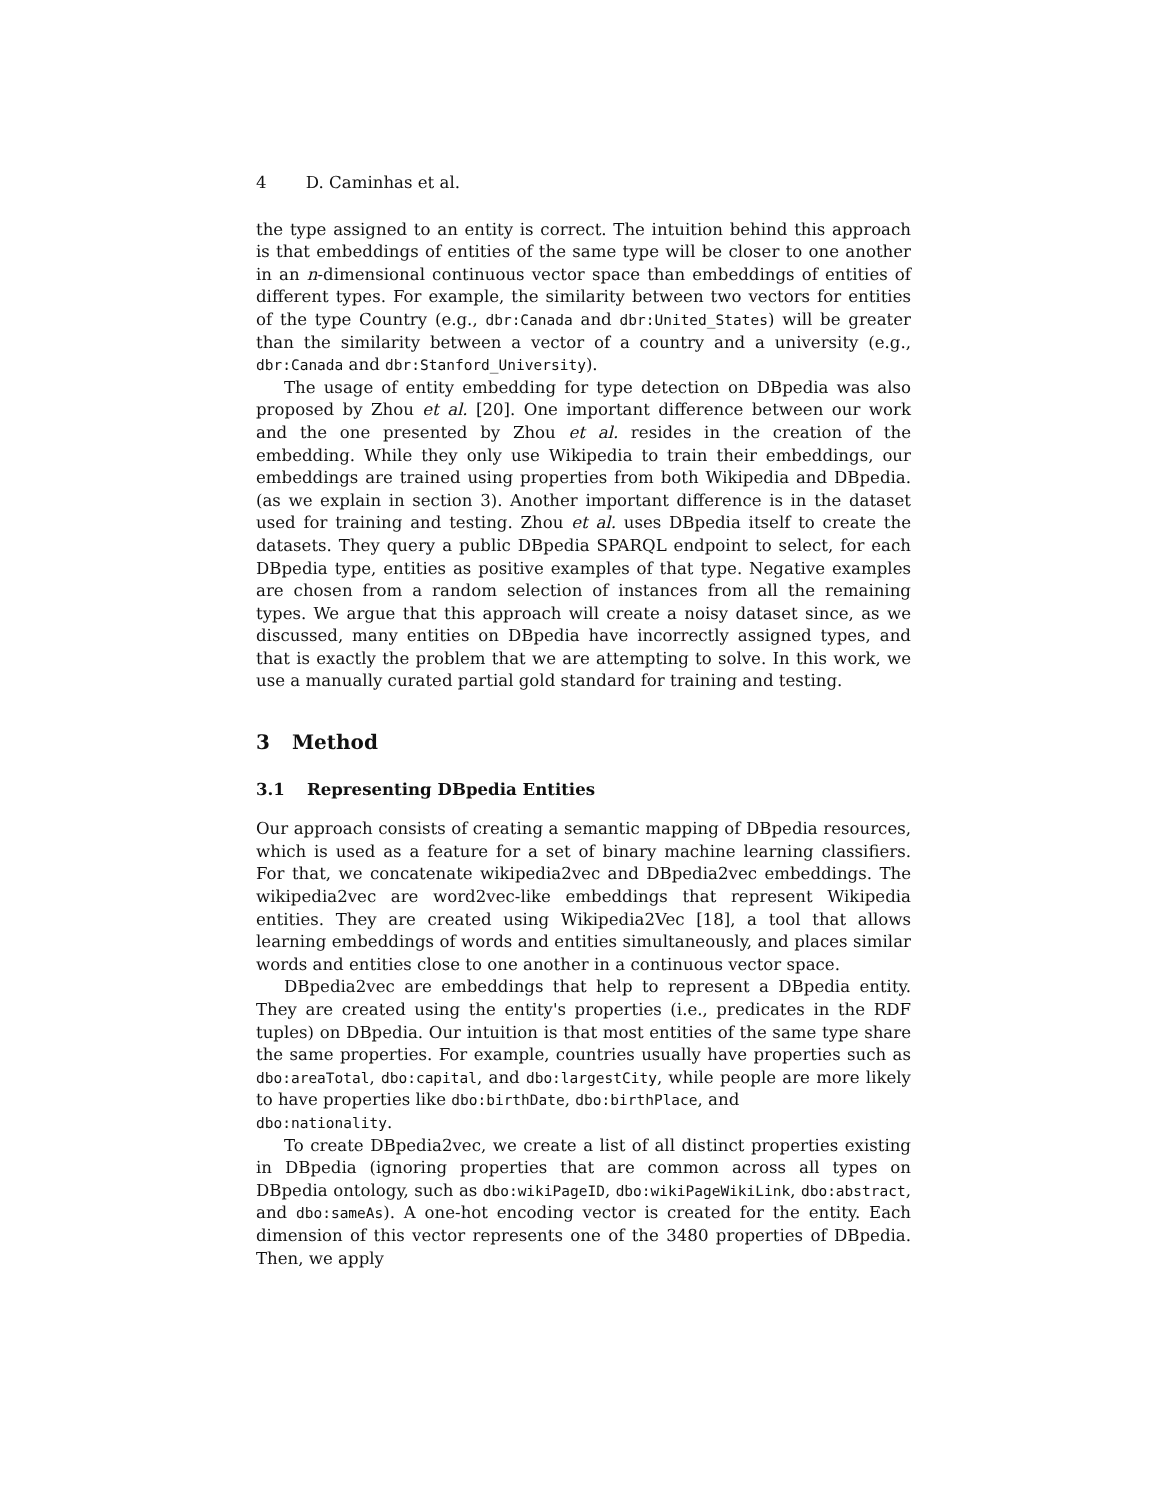4 D. Caminhas et al.
the type assigned to an entity is correct. The intuition behind this approach is that embeddings of entities of the same type will be closer to one another in an n-dimensional continuous vector space than embeddings of entities of different types. For example, the similarity between two vectors for entities of the type Country (e.g., dbr:Canada and dbr:United_States) will be greater than the similarity between a vector of a country and a university (e.g., dbr:Canada and dbr:Stanford_University).
The usage of entity embedding for type detection on DBpedia was also proposed by Zhou et al. [20]. One important difference between our work and the one presented by Zhou et al. resides in the creation of the embedding. While they only use Wikipedia to train their embeddings, our embeddings are trained using properties from both Wikipedia and DBpedia. (as we explain in section 3). Another important difference is in the dataset used for training and testing. Zhou et al. uses DBpedia itself to create the datasets. They query a public DBpedia SPARQL endpoint to select, for each DBpedia type, entities as positive examples of that type. Negative examples are chosen from a random selection of instances from all the remaining types. We argue that this approach will create a noisy dataset since, as we discussed, many entities on DBpedia have incorrectly assigned types, and that is exactly the problem that we are attempting to solve. In this work, we use a manually curated partial gold standard for training and testing.
3 Method
3.1 Representing DBpedia Entities
Our approach consists of creating a semantic mapping of DBpedia resources, which is used as a feature for a set of binary machine learning classifiers. For that, we concatenate wikipedia2vec and DBpedia2vec embeddings. The wikipedia2vec are word2vec-like embeddings that represent Wikipedia entities. They are created using Wikipedia2Vec [18], a tool that allows learning embeddings of words and entities simultaneously, and places similar words and entities close to one another in a continuous vector space.
DBpedia2vec are embeddings that help to represent a DBpedia entity. They are created using the entity's properties (i.e., predicates in the RDF tuples) on DBpedia. Our intuition is that most entities of the same type share the same properties. For example, countries usually have properties such as dbo:areaTotal, dbo:capital, and dbo:largestCity, while people are more likely to have properties like dbo:birthDate, dbo:birthPlace, and
dbo:nationality.
To create DBpedia2vec, we create a list of all distinct properties existing in DBpedia (ignoring properties that are common across all types on DBpedia ontology, such as dbo:wikiPageID, dbo:wikiPageWikiLink, dbo:abstract, and dbo:sameAs). A one-hot encoding vector is created for the entity. Each dimension of this vector represents one of the 3480 properties of DBpedia. Then, we apply